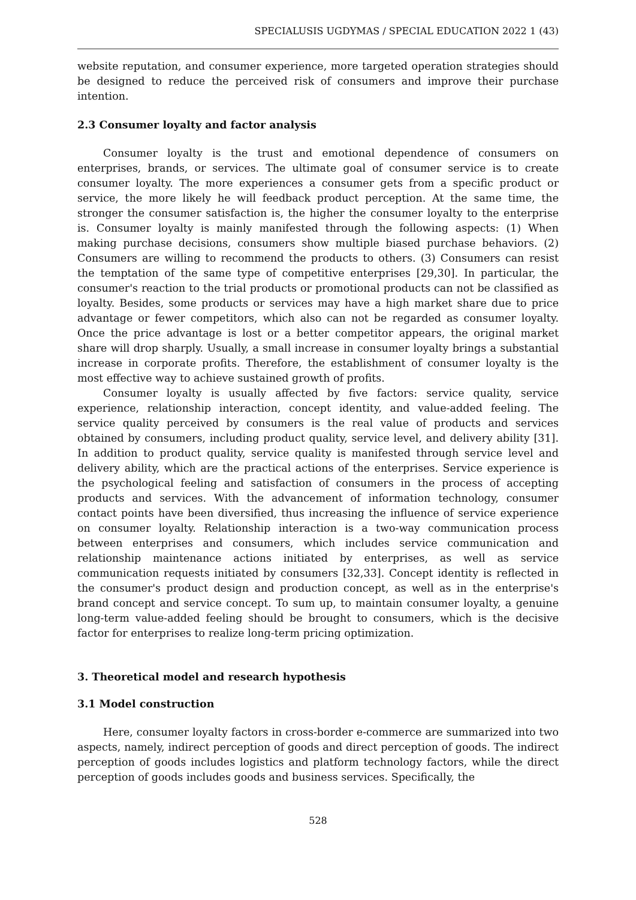SPECIALUSIS UGDYMAS / SPECIAL EDUCATION 2022 1 (43)
website reputation, and consumer experience, more targeted operation strategies should be designed to reduce the perceived risk of consumers and improve their purchase intention.
2.3 Consumer loyalty and factor analysis
Consumer loyalty is the trust and emotional dependence of consumers on enterprises, brands, or services. The ultimate goal of consumer service is to create consumer loyalty. The more experiences a consumer gets from a specific product or service, the more likely he will feedback product perception. At the same time, the stronger the consumer satisfaction is, the higher the consumer loyalty to the enterprise is. Consumer loyalty is mainly manifested through the following aspects: (1) When making purchase decisions, consumers show multiple biased purchase behaviors. (2) Consumers are willing to recommend the products to others. (3) Consumers can resist the temptation of the same type of competitive enterprises [29,30]. In particular, the consumer's reaction to the trial products or promotional products can not be classified as loyalty. Besides, some products or services may have a high market share due to price advantage or fewer competitors, which also can not be regarded as consumer loyalty. Once the price advantage is lost or a better competitor appears, the original market share will drop sharply. Usually, a small increase in consumer loyalty brings a substantial increase in corporate profits. Therefore, the establishment of consumer loyalty is the most effective way to achieve sustained growth of profits.
Consumer loyalty is usually affected by five factors: service quality, service experience, relationship interaction, concept identity, and value-added feeling. The service quality perceived by consumers is the real value of products and services obtained by consumers, including product quality, service level, and delivery ability [31]. In addition to product quality, service quality is manifested through service level and delivery ability, which are the practical actions of the enterprises. Service experience is the psychological feeling and satisfaction of consumers in the process of accepting products and services. With the advancement of information technology, consumer contact points have been diversified, thus increasing the influence of service experience on consumer loyalty. Relationship interaction is a two-way communication process between enterprises and consumers, which includes service communication and relationship maintenance actions initiated by enterprises, as well as service communication requests initiated by consumers [32,33]. Concept identity is reflected in the consumer's product design and production concept, as well as in the enterprise's brand concept and service concept. To sum up, to maintain consumer loyalty, a genuine long-term value-added feeling should be brought to consumers, which is the decisive factor for enterprises to realize long-term pricing optimization.
3. Theoretical model and research hypothesis
3.1 Model construction
Here, consumer loyalty factors in cross-border e-commerce are summarized into two aspects, namely, indirect perception of goods and direct perception of goods. The indirect perception of goods includes logistics and platform technology factors, while the direct perception of goods includes goods and business services. Specifically, the
528